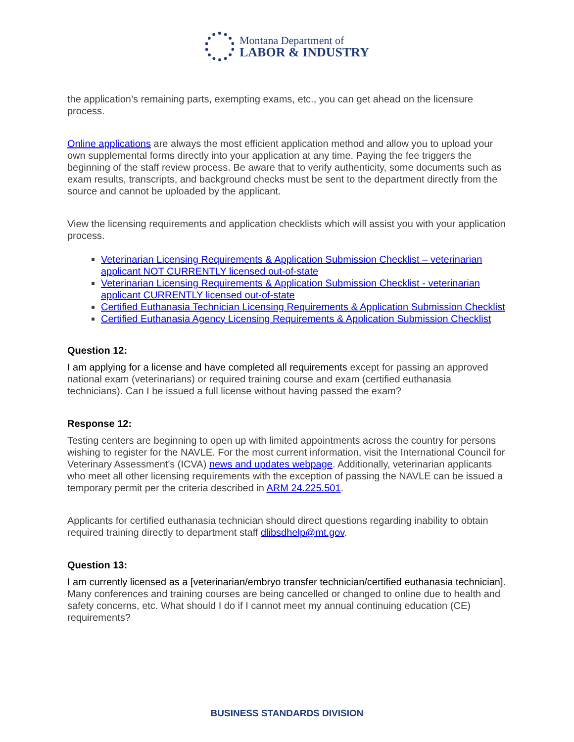Montana Department of
LABOR & INDUSTRY
the application’s remaining parts, exempting exams, etc., you can get ahead on the licensure process.
Online applications are always the most efficient application method and allow you to upload your own supplemental forms directly into your application at any time. Paying the fee triggers the beginning of the staff review process. Be aware that to verify authenticity, some documents such as exam results, transcripts, and background checks must be sent to the department directly from the source and cannot be uploaded by the applicant.
View the licensing requirements and application checklists which will assist you with your application process.
Veterinarian Licensing Requirements & Application Submission Checklist – veterinarian applicant NOT CURRENTLY licensed out-of-state
Veterinarian Licensing Requirements & Application Submission Checklist - veterinarian applicant CURRENTLY licensed out-of-state
Certified Euthanasia Technician Licensing Requirements & Application Submission Checklist
Certified Euthanasia Agency Licensing Requirements & Application Submission Checklist
Question 12:
I am applying for a license and have completed all requirements except for passing an approved national exam (veterinarians) or required training course and exam (certified euthanasia technicians). Can I be issued a full license without having passed the exam?
Response 12:
Testing centers are beginning to open up with limited appointments across the country for persons wishing to register for the NAVLE. For the most current information, visit the International Council for Veterinary Assessment's (ICVA) news and updates webpage. Additionally, veterinarian applicants who meet all other licensing requirements with the exception of passing the NAVLE can be issued a temporary permit per the criteria described in ARM 24.225.501.
Applicants for certified euthanasia technician should direct questions regarding inability to obtain required training directly to department staff dlibsdhelp@mt.gov.
Question 13:
I am currently licensed as a [veterinarian/embryo transfer technician/certified euthanasia technician]. Many conferences and training courses are being cancelled or changed to online due to health and safety concerns, etc. What should I do if I cannot meet my annual continuing education (CE) requirements?
BUSINESS STANDARDS DIVISION